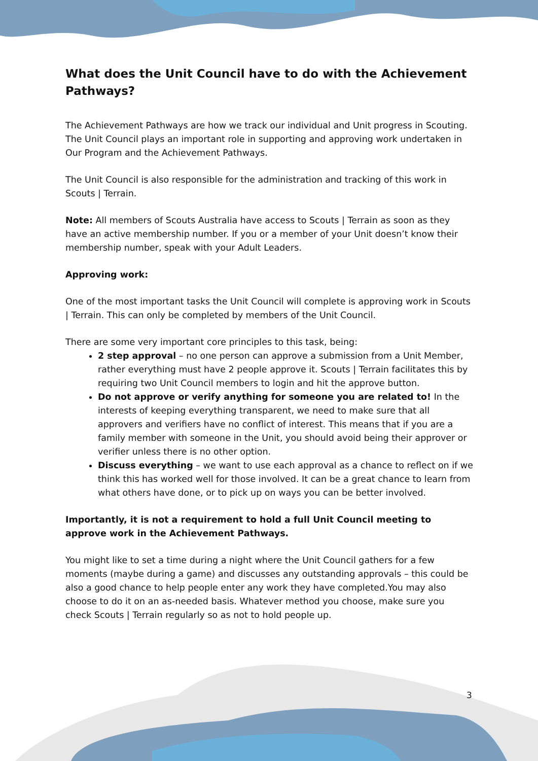What does the Unit Council have to do with the Achievement Pathways?
The Achievement Pathways are how we track our individual and Unit progress in Scouting. The Unit Council plays an important role in supporting and approving work undertaken in Our Program and the Achievement Pathways.
The Unit Council is also responsible for the administration and tracking of this work in Scouts | Terrain.
Note: All members of Scouts Australia have access to Scouts | Terrain as soon as they have an active membership number. If you or a member of your Unit doesn’t know their membership number, speak with your Adult Leaders.
Approving work:
One of the most important tasks the Unit Council will complete is approving work in Scouts | Terrain. This can only be completed by members of the Unit Council.
There are some very important core principles to this task, being:
2 step approval – no one person can approve a submission from a Unit Member, rather everything must have 2 people approve it. Scouts | Terrain facilitates this by requiring two Unit Council members to login and hit the approve button.
Do not approve or verify anything for someone you are related to! In the interests of keeping everything transparent, we need to make sure that all approvers and verifiers have no conflict of interest. This means that if you are a family member with someone in the Unit, you should avoid being their approver or verifier unless there is no other option.
Discuss everything – we want to use each approval as a chance to reflect on if we think this has worked well for those involved. It can be a great chance to learn from what others have done, or to pick up on ways you can be better involved.
Importantly, it is not a requirement to hold a full Unit Council meeting to approve work in the Achievement Pathways.
You might like to set a time during a night where the Unit Council gathers for a few moments (maybe during a game) and discusses any outstanding approvals – this could be also a good chance to help people enter any work they have completed.You may also choose to do it on an as-needed basis. Whatever method you choose, make sure you check Scouts | Terrain regularly so as not to hold people up.
3